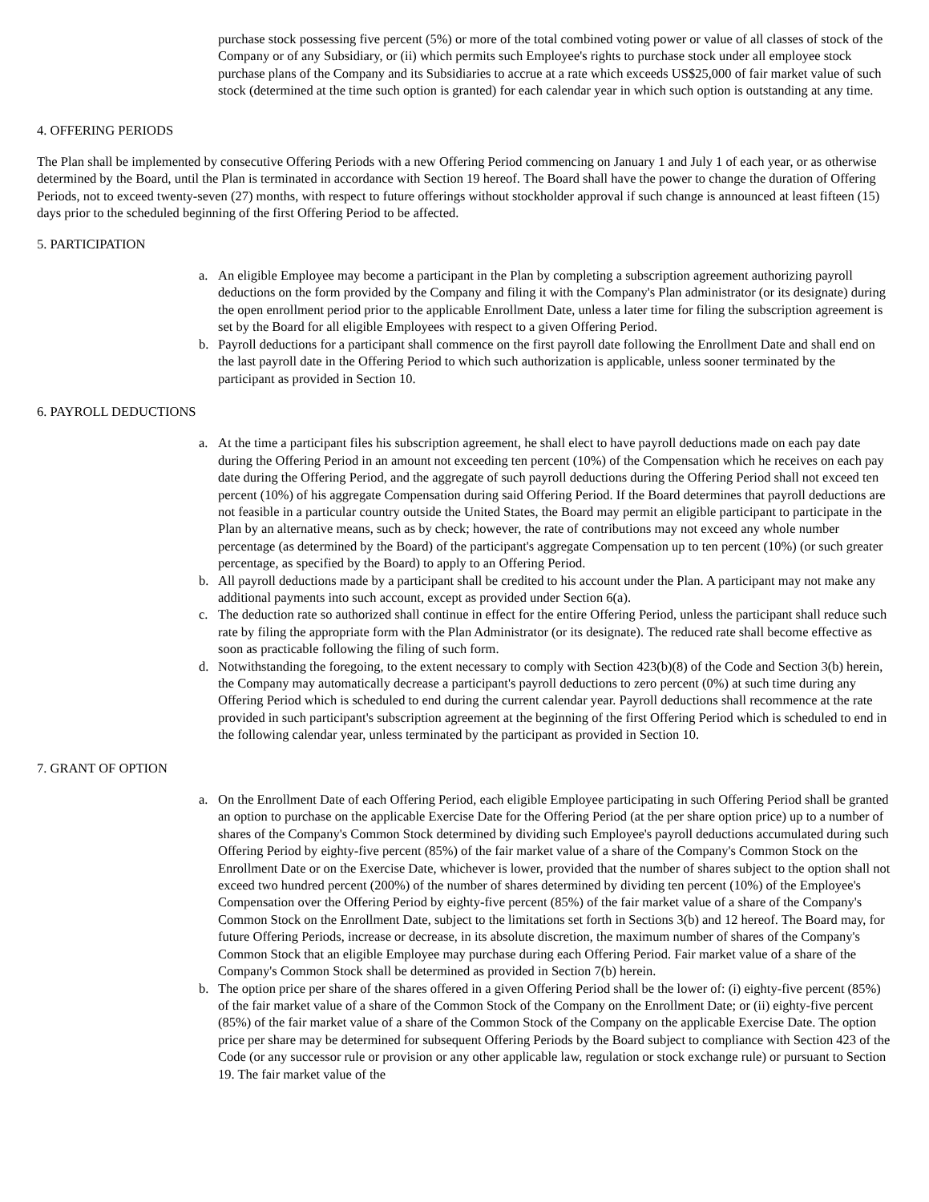purchase stock possessing five percent (5%) or more of the total combined voting power or value of all classes of stock of the Company or of any Subsidiary, or (ii) which permits such Employee's rights to purchase stock under all employee stock purchase plans of the Company and its Subsidiaries to accrue at a rate which exceeds US$25,000 of fair market value of such stock (determined at the time such option is granted) for each calendar year in which such option is outstanding at any time.
4. OFFERING PERIODS
The Plan shall be implemented by consecutive Offering Periods with a new Offering Period commencing on January 1 and July 1 of each year, or as otherwise determined by the Board, until the Plan is terminated in accordance with Section 19 hereof. The Board shall have the power to change the duration of Offering Periods, not to exceed twenty-seven (27) months, with respect to future offerings without stockholder approval if such change is announced at least fifteen (15) days prior to the scheduled beginning of the first Offering Period to be affected.
5. PARTICIPATION
a. An eligible Employee may become a participant in the Plan by completing a subscription agreement authorizing payroll deductions on the form provided by the Company and filing it with the Company's Plan administrator (or its designate) during the open enrollment period prior to the applicable Enrollment Date, unless a later time for filing the subscription agreement is set by the Board for all eligible Employees with respect to a given Offering Period.
b. Payroll deductions for a participant shall commence on the first payroll date following the Enrollment Date and shall end on the last payroll date in the Offering Period to which such authorization is applicable, unless sooner terminated by the participant as provided in Section 10.
6. PAYROLL DEDUCTIONS
a. At the time a participant files his subscription agreement, he shall elect to have payroll deductions made on each pay date during the Offering Period in an amount not exceeding ten percent (10%) of the Compensation which he receives on each pay date during the Offering Period, and the aggregate of such payroll deductions during the Offering Period shall not exceed ten percent (10%) of his aggregate Compensation during said Offering Period. If the Board determines that payroll deductions are not feasible in a particular country outside the United States, the Board may permit an eligible participant to participate in the Plan by an alternative means, such as by check; however, the rate of contributions may not exceed any whole number percentage (as determined by the Board) of the participant's aggregate Compensation up to ten percent (10%) (or such greater percentage, as specified by the Board) to apply to an Offering Period.
b. All payroll deductions made by a participant shall be credited to his account under the Plan. A participant may not make any additional payments into such account, except as provided under Section 6(a).
c. The deduction rate so authorized shall continue in effect for the entire Offering Period, unless the participant shall reduce such rate by filing the appropriate form with the Plan Administrator (or its designate). The reduced rate shall become effective as soon as practicable following the filing of such form.
d. Notwithstanding the foregoing, to the extent necessary to comply with Section 423(b)(8) of the Code and Section 3(b) herein, the Company may automatically decrease a participant's payroll deductions to zero percent (0%) at such time during any Offering Period which is scheduled to end during the current calendar year. Payroll deductions shall recommence at the rate provided in such participant's subscription agreement at the beginning of the first Offering Period which is scheduled to end in the following calendar year, unless terminated by the participant as provided in Section 10.
7. GRANT OF OPTION
a. On the Enrollment Date of each Offering Period, each eligible Employee participating in such Offering Period shall be granted an option to purchase on the applicable Exercise Date for the Offering Period (at the per share option price) up to a number of shares of the Company's Common Stock determined by dividing such Employee's payroll deductions accumulated during such Offering Period by eighty-five percent (85%) of the fair market value of a share of the Company's Common Stock on the Enrollment Date or on the Exercise Date, whichever is lower, provided that the number of shares subject to the option shall not exceed two hundred percent (200%) of the number of shares determined by dividing ten percent (10%) of the Employee's Compensation over the Offering Period by eighty-five percent (85%) of the fair market value of a share of the Company's Common Stock on the Enrollment Date, subject to the limitations set forth in Sections 3(b) and 12 hereof. The Board may, for future Offering Periods, increase or decrease, in its absolute discretion, the maximum number of shares of the Company's Common Stock that an eligible Employee may purchase during each Offering Period. Fair market value of a share of the Company's Common Stock shall be determined as provided in Section 7(b) herein.
b. The option price per share of the shares offered in a given Offering Period shall be the lower of: (i) eighty-five percent (85%) of the fair market value of a share of the Common Stock of the Company on the Enrollment Date; or (ii) eighty-five percent (85%) of the fair market value of a share of the Common Stock of the Company on the applicable Exercise Date. The option price per share may be determined for subsequent Offering Periods by the Board subject to compliance with Section 423 of the Code (or any successor rule or provision or any other applicable law, regulation or stock exchange rule) or pursuant to Section 19. The fair market value of the